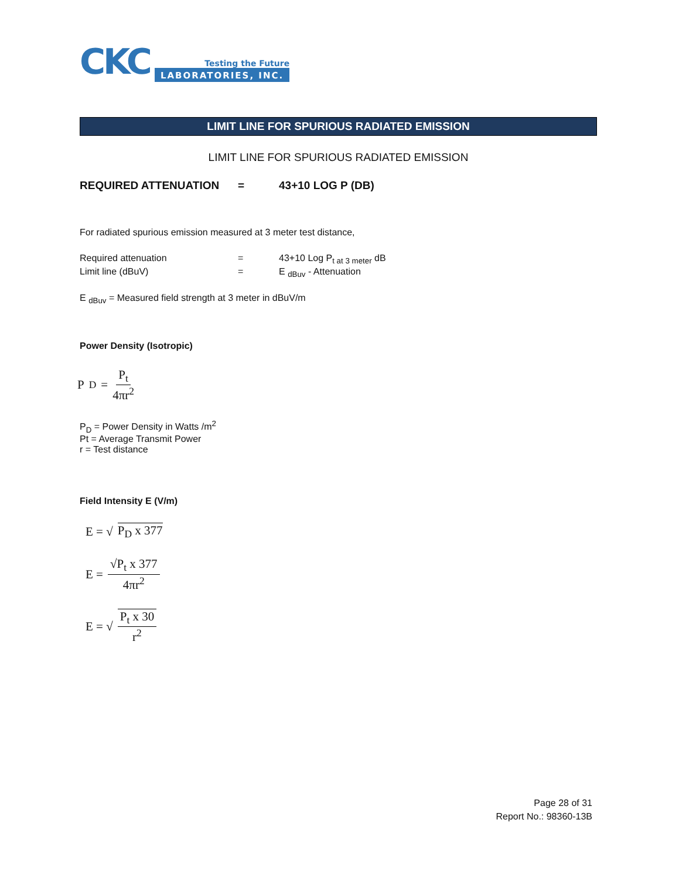CKC
Testing the Future
LABORATORIES, INC.
LIMIT LINE FOR SPURIOUS RADIATED EMISSION
LIMIT LINE FOR SPURIOUS RADIATED EMISSION
REQUIRED ATTENUATION = 43+10 LOG P (DB)
For radiated spurious emission measured at 3 meter test distance,
Required attenuation = 43+10 Log P<sub>t at 3 meter</sub> dB
Limit line (dBuV) = E <sub>dBuv</sub> - Attenuation
E <sub>dBuv</sub> = Measured field strength at 3 meter in dBuV/m
Power Density (Isotropic)
P<sub>D</sub> = P<sub>t</sub> 4πr<sup>2</sup>
P<sub>D</sub> = Power Density in Watts /m<sup>2</sup>
Pt = Average Transmit Power
r = Test distance
Field Intensity E (V/m)
E = √ P<sub>D</sub> x 377
E = √P<sub>t</sub> x 377 4πr<sup>2</sup>
E = √ P<sub>t</sub> x 30 r<sup>2</sup>
Page 28 of 31
Report No.: 98360-13B